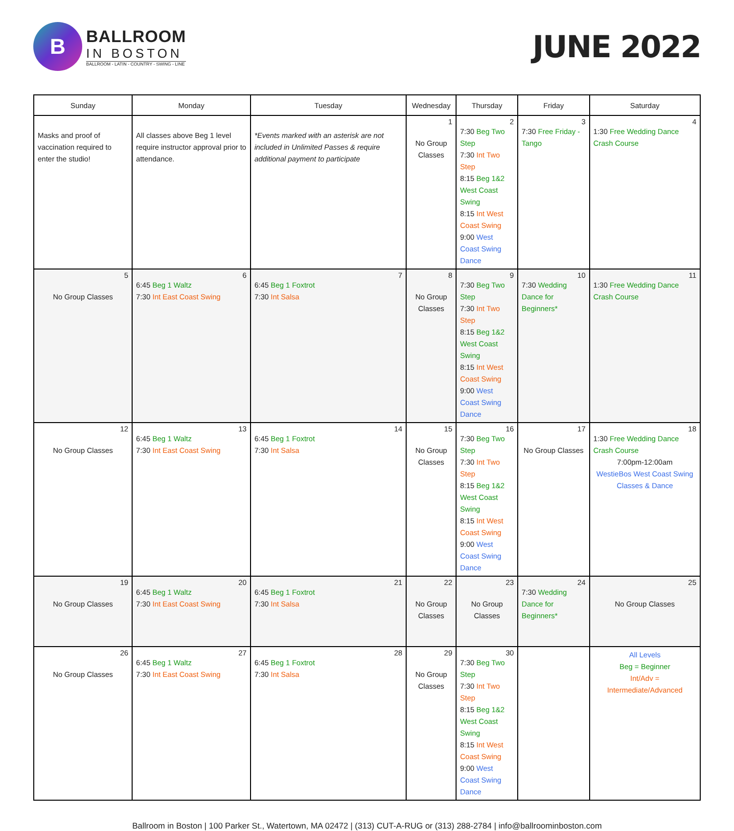B
BALLROOM
IN BOSTON
BALLROOM - LATIN - COUNTRY - SWING - LINE
JUNE 2022
| Sunday | Monday | Tuesday | Wednesday | Thursday | Friday | Saturday |
| --- | --- | --- | --- | --- | --- | --- |
| Masks and proof of vaccination required to enter the studio! | All classes above Beg 1 level require instructor approval prior to attendance. | *Events marked with an asterisk are not included in Unlimited Passes & require additional payment to participate | 1 No Group Classes | 2 7:30 Beg Two Step 7:30 Int Two Step 8:15 Beg 1&2 West Coast Swing 8:15 Int West Coast Swing 9:00 West Coast Swing Dance | 3 7:30 Free Friday - Tango | 4 1:30 Free Wedding Dance Crash Course |
| 5 No Group Classes | 6 6:45 Beg 1 Waltz 7:30 Int East Coast Swing | 7 6:45 Beg 1 Foxtrot 7:30 Int Salsa | 8 No Group Classes | 9 7:30 Beg Two Step 7:30 Int Two Step 8:15 Beg 1&2 West Coast Swing 8:15 Int West Coast Swing 9:00 West Coast Swing Dance | 10 7:30 Wedding Dance for Beginners* | 11 1:30 Free Wedding Dance Crash Course |
| 12 No Group Classes | 13 6:45 Beg 1 Waltz 7:30 Int East Coast Swing | 14 6:45 Beg 1 Foxtrot 7:30 Int Salsa | 15 No Group Classes | 16 7:30 Beg Two Step 7:30 Int Two Step 8:15 Beg 1&2 West Coast Swing 8:15 Int West Coast Swing 9:00 West Coast Swing Dance | 17 No Group Classes | 18 1:30 Free Wedding Dance Crash Course 7:00pm-12:00am WestieBos West Coast Swing Classes & Dance |
| 19 No Group Classes | 20 6:45 Beg 1 Waltz 7:30 Int East Coast Swing | 21 6:45 Beg 1 Foxtrot 7:30 Int Salsa | 22 No Group Classes | 23 No Group Classes | 24 7:30 Wedding Dance for Beginners* | 25 No Group Classes |
| 26 No Group Classes | 27 6:45 Beg 1 Waltz 7:30 Int East Coast Swing | 28 6:45 Beg 1 Foxtrot 7:30 Int Salsa | 29 No Group Classes | 30 7:30 Beg Two Step 7:30 Int Two Step 8:15 Beg 1&2 West Coast Swing 8:15 Int West Coast Swing 9:00 West Coast Swing Dance | | All Levels Beg = Beginner Int/Adv = Intermediate/Advanced |
Ballroom in Boston | 100 Parker St., Watertown, MA 02472 | (313) CUT-A-RUG or (313) 288-2784 | info@ballroominboston.com